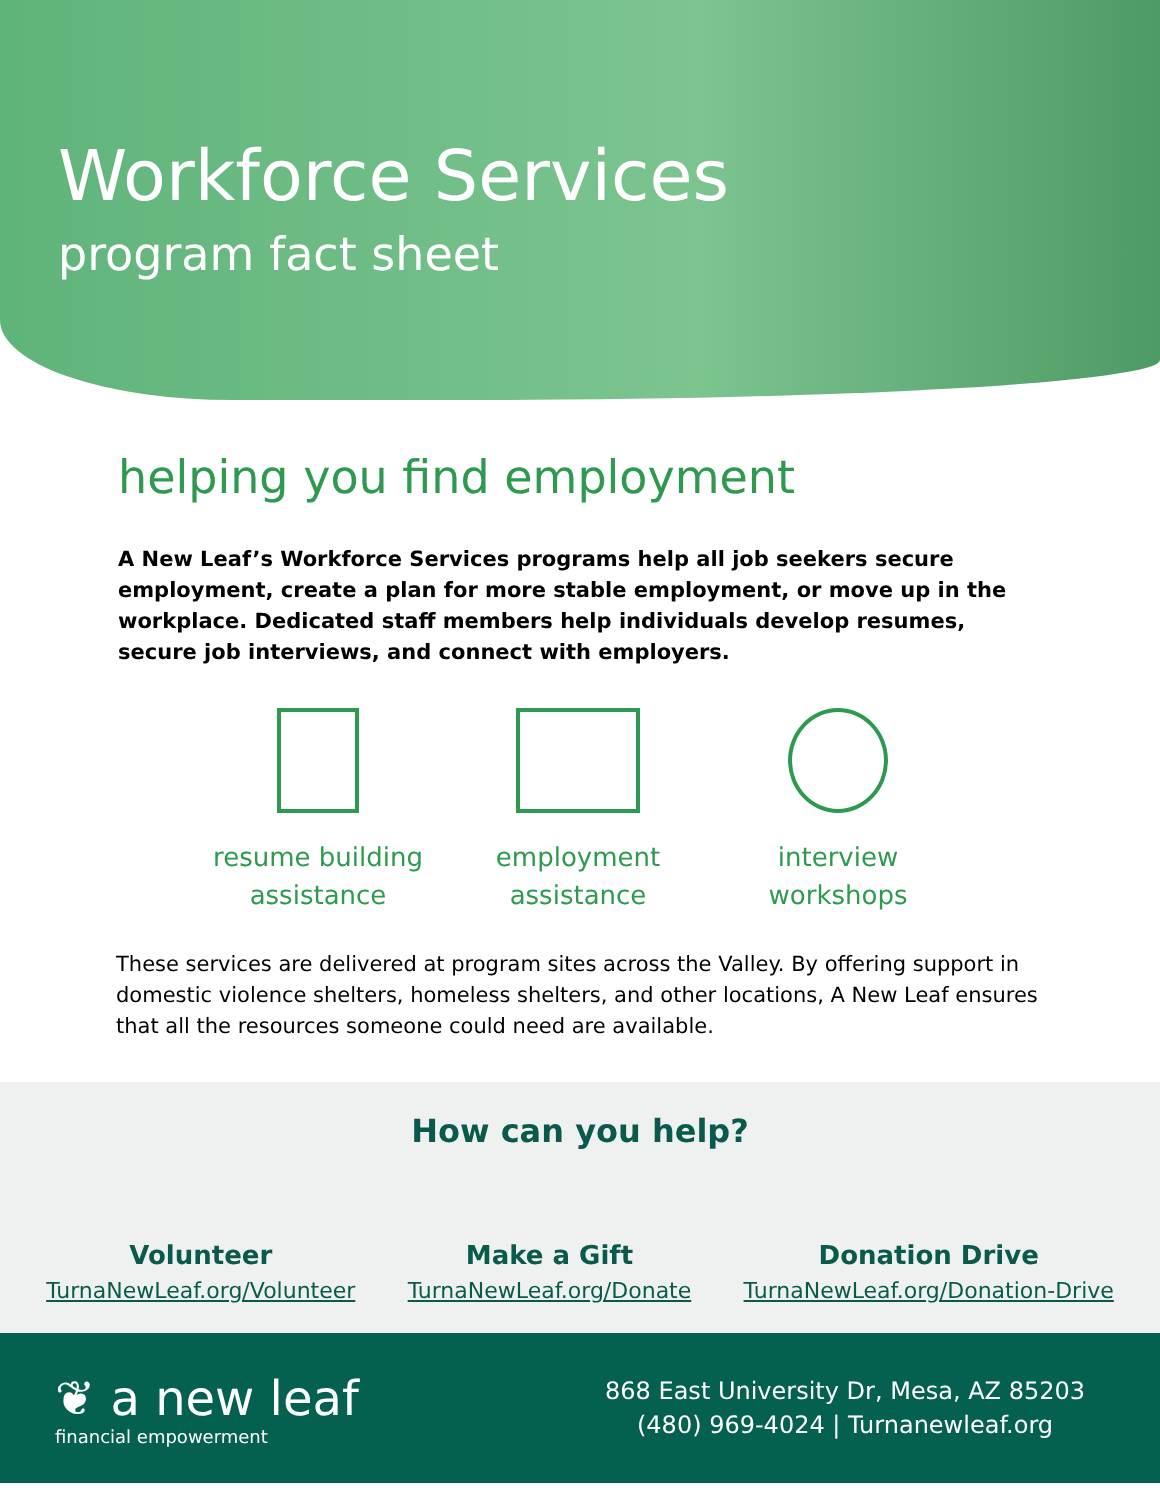Workforce Services
program fact sheet
helping you find employment
A New Leaf’s Workforce Services programs help all job seekers secure employment, create a plan for more stable employment, or move up in the workplace. Dedicated staff members help individuals develop resumes, secure job interviews, and connect with employers.
resume building assistance
employment assistance
interview workshops
These services are delivered at program sites across the Valley. By offering support in domestic violence shelters, homeless shelters, and other locations, A New Leaf ensures that all the resources someone could need are available.
How can you help?
Volunteer
TurnaNewLeaf.org/Volunteer
Make a Gift
TurnaNewLeaf.org/Donate
Donation Drive
TurnaNewLeaf.org/Donation-Drive
❦ a new leaf
financial empowerment
868 East University Dr, Mesa, AZ 85203
(480) 969-4024 | Turnanewleaf.org